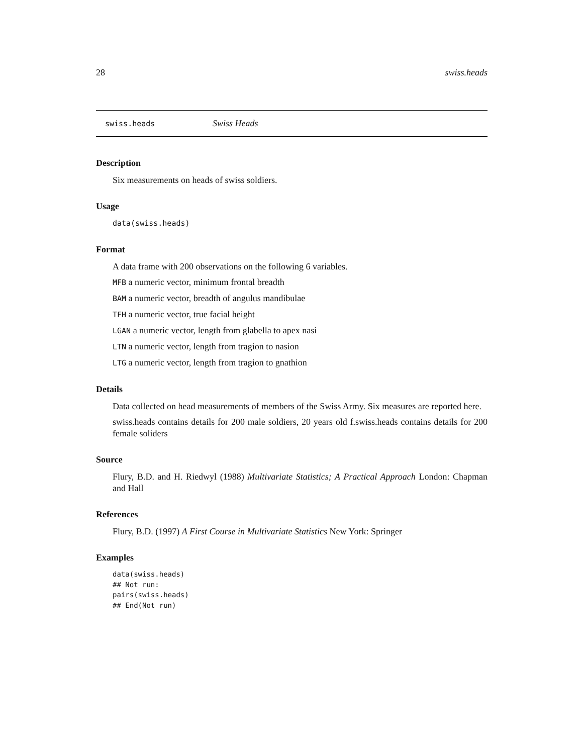28 swiss.heads
swiss.heads Swiss Heads
Description
Six measurements on heads of swiss soldiers.
Usage
data(swiss.heads)
Format
A data frame with 200 observations on the following 6 variables.
MFB a numeric vector, minimum frontal breadth
BAM a numeric vector, breadth of angulus mandibulae
TFH a numeric vector, true facial height
LGAN a numeric vector, length from glabella to apex nasi
LTN a numeric vector, length from tragion to nasion
LTG a numeric vector, length from tragion to gnathion
Details
Data collected on head measurements of members of the Swiss Army. Six measures are reported here.
swiss.heads contains details for 200 male soldiers, 20 years old f.swiss.heads contains details for 200 female soliders
Source
Flury, B.D. and H. Riedwyl (1988) Multivariate Statistics; A Practical Approach London: Chapman and Hall
References
Flury, B.D. (1997) A First Course in Multivariate Statistics New York: Springer
Examples
data(swiss.heads)
## Not run:
pairs(swiss.heads)
## End(Not run)